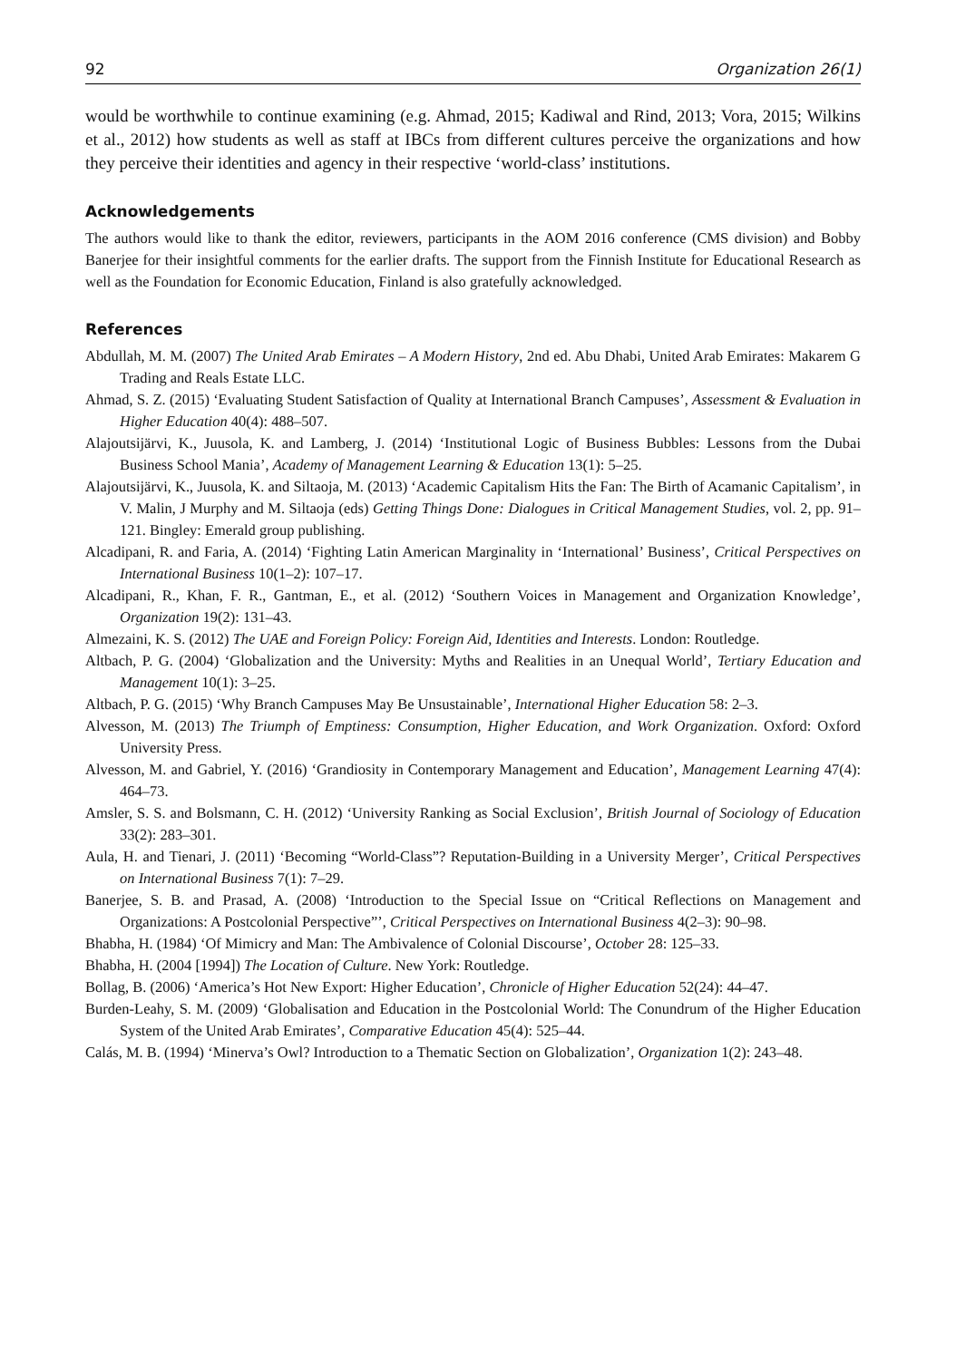92 Organization 26(1)
would be worthwhile to continue examining (e.g. Ahmad, 2015; Kadiwal and Rind, 2013; Vora, 2015; Wilkins et al., 2012) how students as well as staff at IBCs from different cultures perceive the organizations and how they perceive their identities and agency in their respective ‘world-class’ institutions.
Acknowledgements
The authors would like to thank the editor, reviewers, participants in the AOM 2016 conference (CMS division) and Bobby Banerjee for their insightful comments for the earlier drafts. The support from the Finnish Institute for Educational Research as well as the Foundation for Economic Education, Finland is also gratefully acknowledged.
References
Abdullah, M. M. (2007) The United Arab Emirates – A Modern History, 2nd ed. Abu Dhabi, United Arab Emirates: Makarem G Trading and Reals Estate LLC.
Ahmad, S. Z. (2015) ‘Evaluating Student Satisfaction of Quality at International Branch Campuses’, Assessment & Evaluation in Higher Education 40(4): 488–507.
Alajoutsijärvi, K., Juusola, K. and Lamberg, J. (2014) ‘Institutional Logic of Business Bubbles: Lessons from the Dubai Business School Mania’, Academy of Management Learning & Education 13(1): 5–25.
Alajoutsijärvi, K., Juusola, K. and Siltaoja, M. (2013) ‘Academic Capitalism Hits the Fan: The Birth of Acamanic Capitalism’, in V. Malin, J Murphy and M. Siltaoja (eds) Getting Things Done: Dialogues in Critical Management Studies, vol. 2, pp. 91–121. Bingley: Emerald group publishing.
Alcadipani, R. and Faria, A. (2014) ‘Fighting Latin American Marginality in ‘International’ Business’, Critical Perspectives on International Business 10(1–2): 107–17.
Alcadipani, R., Khan, F. R., Gantman, E., et al. (2012) ‘Southern Voices in Management and Organization Knowledge’, Organization 19(2): 131–43.
Almezaini, K. S. (2012) The UAE and Foreign Policy: Foreign Aid, Identities and Interests. London: Routledge.
Altbach, P. G. (2004) ‘Globalization and the University: Myths and Realities in an Unequal World’, Tertiary Education and Management 10(1): 3–25.
Altbach, P. G. (2015) ‘Why Branch Campuses May Be Unsustainable’, International Higher Education 58: 2–3.
Alvesson, M. (2013) The Triumph of Emptiness: Consumption, Higher Education, and Work Organization. Oxford: Oxford University Press.
Alvesson, M. and Gabriel, Y. (2016) ‘Grandiosity in Contemporary Management and Education’, Management Learning 47(4): 464–73.
Amsler, S. S. and Bolsmann, C. H. (2012) ‘University Ranking as Social Exclusion’, British Journal of Sociology of Education 33(2): 283–301.
Aula, H. and Tienari, J. (2011) ‘Becoming “World-Class”? Reputation-Building in a University Merger’, Critical Perspectives on International Business 7(1): 7–29.
Banerjee, S. B. and Prasad, A. (2008) ‘Introduction to the Special Issue on “Critical Reflections on Management and Organizations: A Postcolonial Perspective”’, Critical Perspectives on International Business 4(2–3): 90–98.
Bhabha, H. (1984) ‘Of Mimicry and Man: The Ambivalence of Colonial Discourse’, October 28: 125–33.
Bhabha, H. (2004 [1994]) The Location of Culture. New York: Routledge.
Bollag, B. (2006) ‘America’s Hot New Export: Higher Education’, Chronicle of Higher Education 52(24): 44–47.
Burden-Leahy, S. M. (2009) ‘Globalisation and Education in the Postcolonial World: The Conundrum of the Higher Education System of the United Arab Emirates’, Comparative Education 45(4): 525–44.
Calás, M. B. (1994) ‘Minerva’s Owl? Introduction to a Thematic Section on Globalization’, Organization 1(2): 243–48.